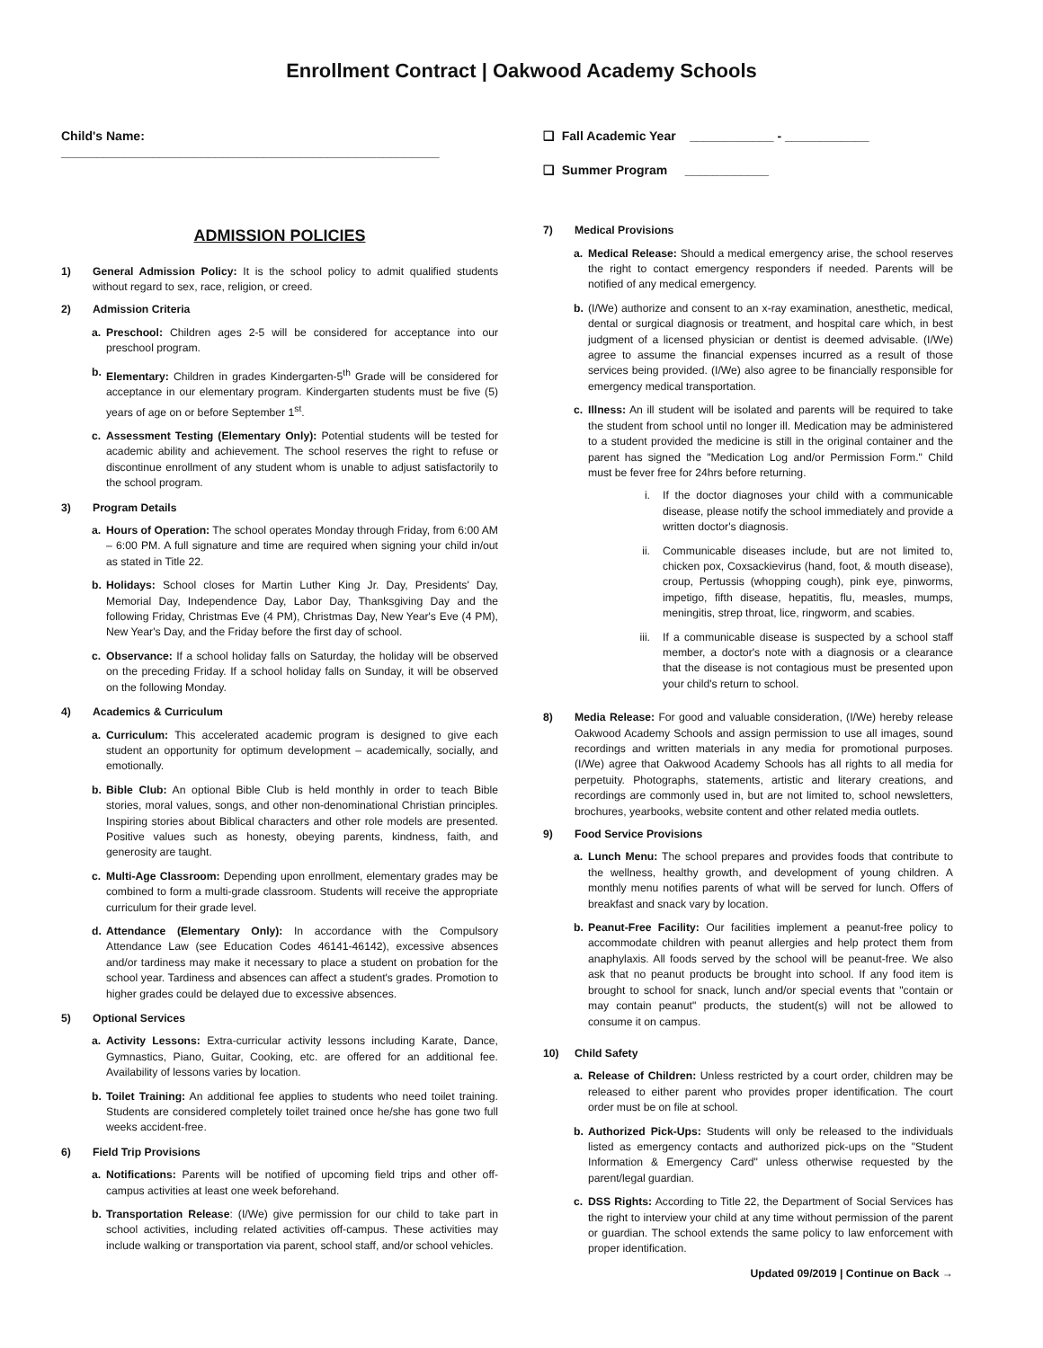Enrollment Contract | Oakwood Academy Schools
Child's Name: ______________________________________________________
ADMISSION POLICIES
1) General Admission Policy: It is the school policy to admit qualified students without regard to sex, race, religion, or creed.
2) Admission Criteria
a. Preschool: Children ages 2-5 will be considered for acceptance into our preschool program.
b. Elementary: Children in grades Kindergarten-5<sup>th</sup> Grade will be considered for acceptance in our elementary program. Kindergarten students must be five (5) years of age on or before September 1<sup>st</sup>.
c. Assessment Testing (Elementary Only): Potential students will be tested for academic ability and achievement. The school reserves the right to refuse or discontinue enrollment of any student whom is unable to adjust satisfactorily to the school program.
3) Program Details
a. Hours of Operation: The school operates Monday through Friday, from 6:00 AM – 6:00 PM. A full signature and time are required when signing your child in/out as stated in Title 22.
b. Holidays: School closes for Martin Luther King Jr. Day, Presidents' Day, Memorial Day, Independence Day, Labor Day, Thanksgiving Day and the following Friday, Christmas Eve (4 PM), Christmas Day, New Year's Eve (4 PM), New Year's Day, and the Friday before the first day of school.
c. Observance: If a school holiday falls on Saturday, the holiday will be observed on the preceding Friday. If a school holiday falls on Sunday, it will be observed on the following Monday.
4) Academics & Curriculum
a. Curriculum: This accelerated academic program is designed to give each student an opportunity for optimum development – academically, socially, and emotionally.
b. Bible Club: An optional Bible Club is held monthly in order to teach Bible stories, moral values, songs, and other non-denominational Christian principles. Inspiring stories about Biblical characters and other role models are presented. Positive values such as honesty, obeying parents, kindness, faith, and generosity are taught.
c. Multi-Age Classroom: Depending upon enrollment, elementary grades may be combined to form a multi-grade classroom. Students will receive the appropriate curriculum for their grade level.
d. Attendance (Elementary Only): In accordance with the Compulsory Attendance Law (see Education Codes 46141-46142), excessive absences and/or tardiness may make it necessary to place a student on probation for the school year. Tardiness and absences can affect a student's grades. Promotion to higher grades could be delayed due to excessive absences.
5) Optional Services
a. Activity Lessons: Extra-curricular activity lessons including Karate, Dance, Gymnastics, Piano, Guitar, Cooking, etc. are offered for an additional fee. Availability of lessons varies by location.
b. Toilet Training: An additional fee applies to students who need toilet training. Students are considered completely toilet trained once he/she has gone two full weeks accident-free.
6) Field Trip Provisions
a. Notifications: Parents will be notified of upcoming field trips and other off-campus activities at least one week beforehand.
b. Transportation Release: (I/We) give permission for our child to take part in school activities, including related activities off-campus. These activities may include walking or transportation via parent, school staff, and/or school vehicles.
❑ Fall Academic Year ____________ - ____________
❑ Summer Program ____________
7) Medical Provisions
a. Medical Release: Should a medical emergency arise, the school reserves the right to contact emergency responders if needed. Parents will be notified of any medical emergency.
b. (I/We) authorize and consent to an x-ray examination, anesthetic, medical, dental or surgical diagnosis or treatment, and hospital care which, in best judgment of a licensed physician or dentist is deemed advisable. (I/We) agree to assume the financial expenses incurred as a result of those services being provided. (I/We) also agree to be financially responsible for emergency medical transportation.
c. Illness: An ill student will be isolated and parents will be required to take the student from school until no longer ill. Medication may be administered to a student provided the medicine is still in the original container and the parent has signed the "Medication Log and/or Permission Form." Child must be fever free for 24hrs before returning.
i. If the doctor diagnoses your child with a communicable disease, please notify the school immediately and provide a written doctor's diagnosis.
ii. Communicable diseases include, but are not limited to, chicken pox, Coxsackievirus (hand, foot, & mouth disease), croup, Pertussis (whopping cough), pink eye, pinworms, impetigo, fifth disease, hepatitis, flu, measles, mumps, meningitis, strep throat, lice, ringworm, and scabies.
iii. If a communicable disease is suspected by a school staff member, a doctor's note with a diagnosis or a clearance that the disease is not contagious must be presented upon your child's return to school.
8) Media Release: For good and valuable consideration, (I/We) hereby release Oakwood Academy Schools and assign permission to use all images, sound recordings and written materials in any media for promotional purposes. (I/We) agree that Oakwood Academy Schools has all rights to all media for perpetuity. Photographs, statements, artistic and literary creations, and recordings are commonly used in, but are not limited to, school newsletters, brochures, yearbooks, website content and other related media outlets.
9) Food Service Provisions
a. Lunch Menu: The school prepares and provides foods that contribute to the wellness, healthy growth, and development of young children. A monthly menu notifies parents of what will be served for lunch. Offers of breakfast and snack vary by location.
b. Peanut-Free Facility: Our facilities implement a peanut-free policy to accommodate children with peanut allergies and help protect them from anaphylaxis. All foods served by the school will be peanut-free. We also ask that no peanut products be brought into school. If any food item is brought to school for snack, lunch and/or special events that "contain or may contain peanut" products, the student(s) will not be allowed to consume it on campus.
10) Child Safety
a. Release of Children: Unless restricted by a court order, children may be released to either parent who provides proper identification. The court order must be on file at school.
b. Authorized Pick-Ups: Students will only be released to the individuals listed as emergency contacts and authorized pick-ups on the "Student Information & Emergency Card" unless otherwise requested by the parent/legal guardian.
c. DSS Rights: According to Title 22, the Department of Social Services has the right to interview your child at any time without permission of the parent or guardian. The school extends the same policy to law enforcement with proper identification.
Updated 09/2019 | Continue on Back →